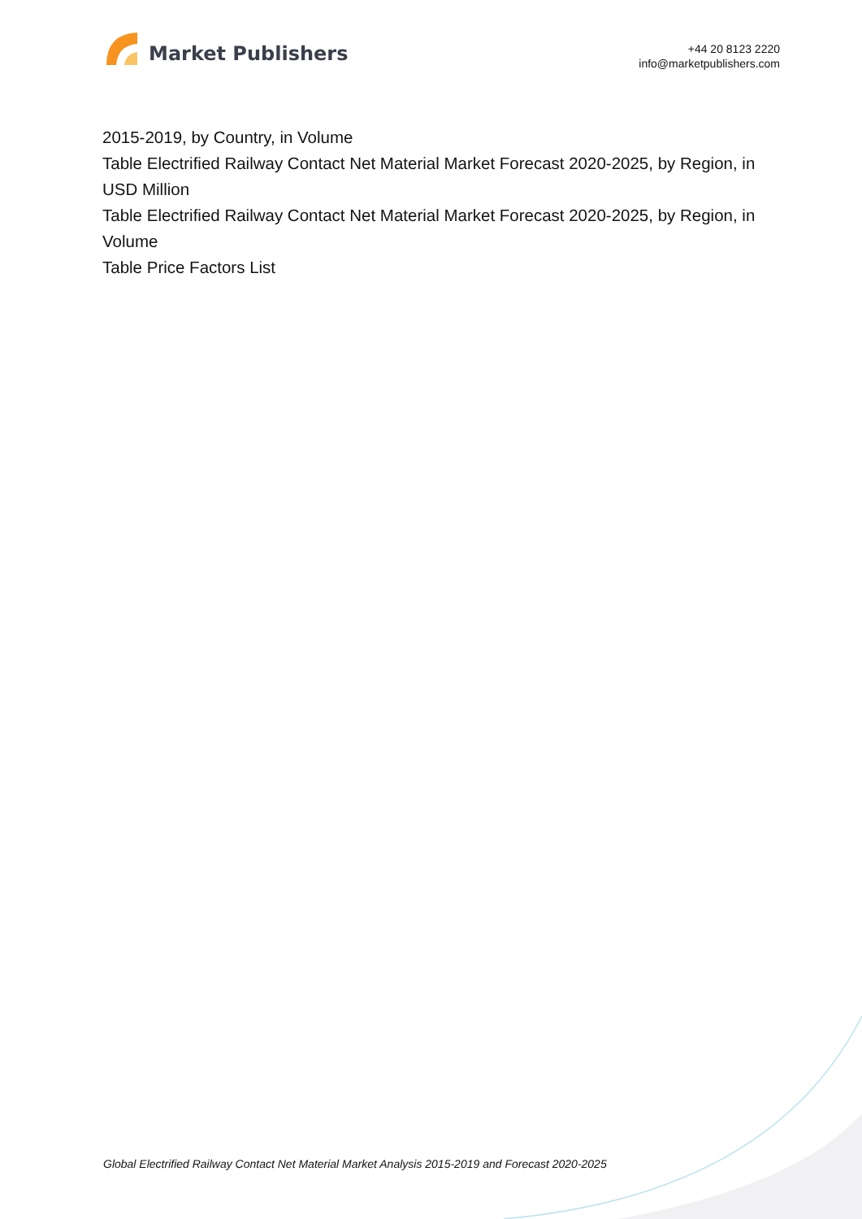Market Publishers
+44 20 8123 2220
info@marketpublishers.com
2015-2019, by Country, in Volume
Table Electrified Railway Contact Net Material Market Forecast 2020-2025, by Region, in USD Million
Table Electrified Railway Contact Net Material Market Forecast 2020-2025, by Region, in Volume
Table Price Factors List
Global Electrified Railway Contact Net Material Market Analysis 2015-2019 and Forecast 2020-2025